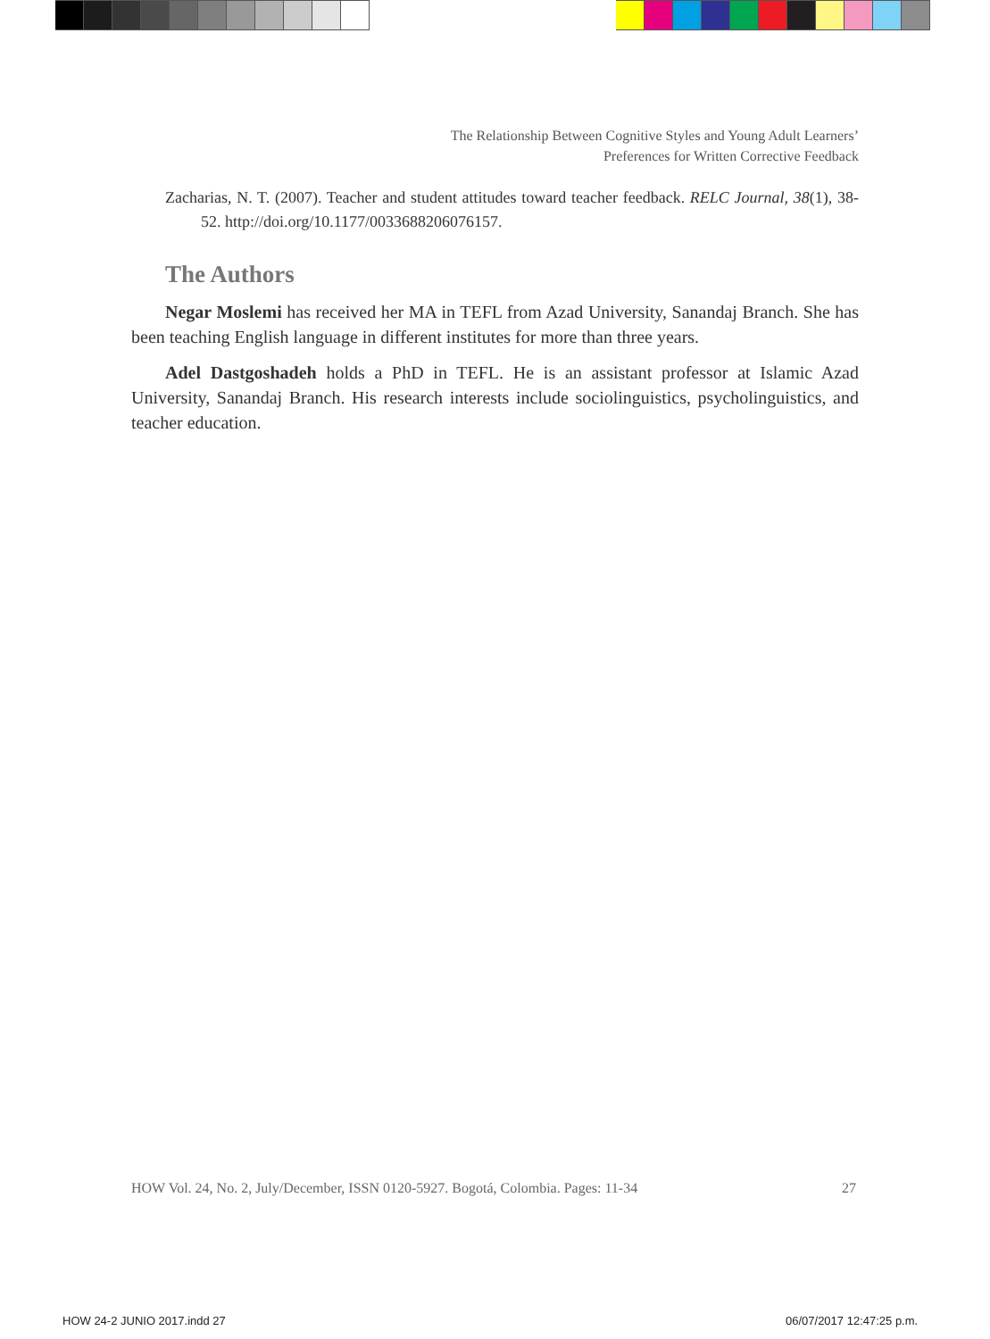The Relationship Between Cognitive Styles and Young Adult Learners’
Preferences for Written Corrective Feedback
Zacharias, N. T. (2007). Teacher and student attitudes toward teacher feedback. RELC Journal, 38(1), 38-52. http://doi.org/10.1177/0033688206076157.
The Authors
Negar Moslemi has received her MA in TEFL from Azad University, Sanandaj Branch. She has been teaching English language in different institutes for more than three years.
Adel Dastgoshadeh holds a PhD in TEFL. He is an assistant professor at Islamic Azad University, Sanandaj Branch. His research interests include sociolinguistics, psycholinguistics, and teacher education.
HOW Vol. 24, No. 2, July/December, ISSN 0120-5927. Bogotá, Colombia. Pages: 11-34 27
HOW 24-2 JUNIO 2017.indd 27 06/07/2017 12:47:25 p.m.